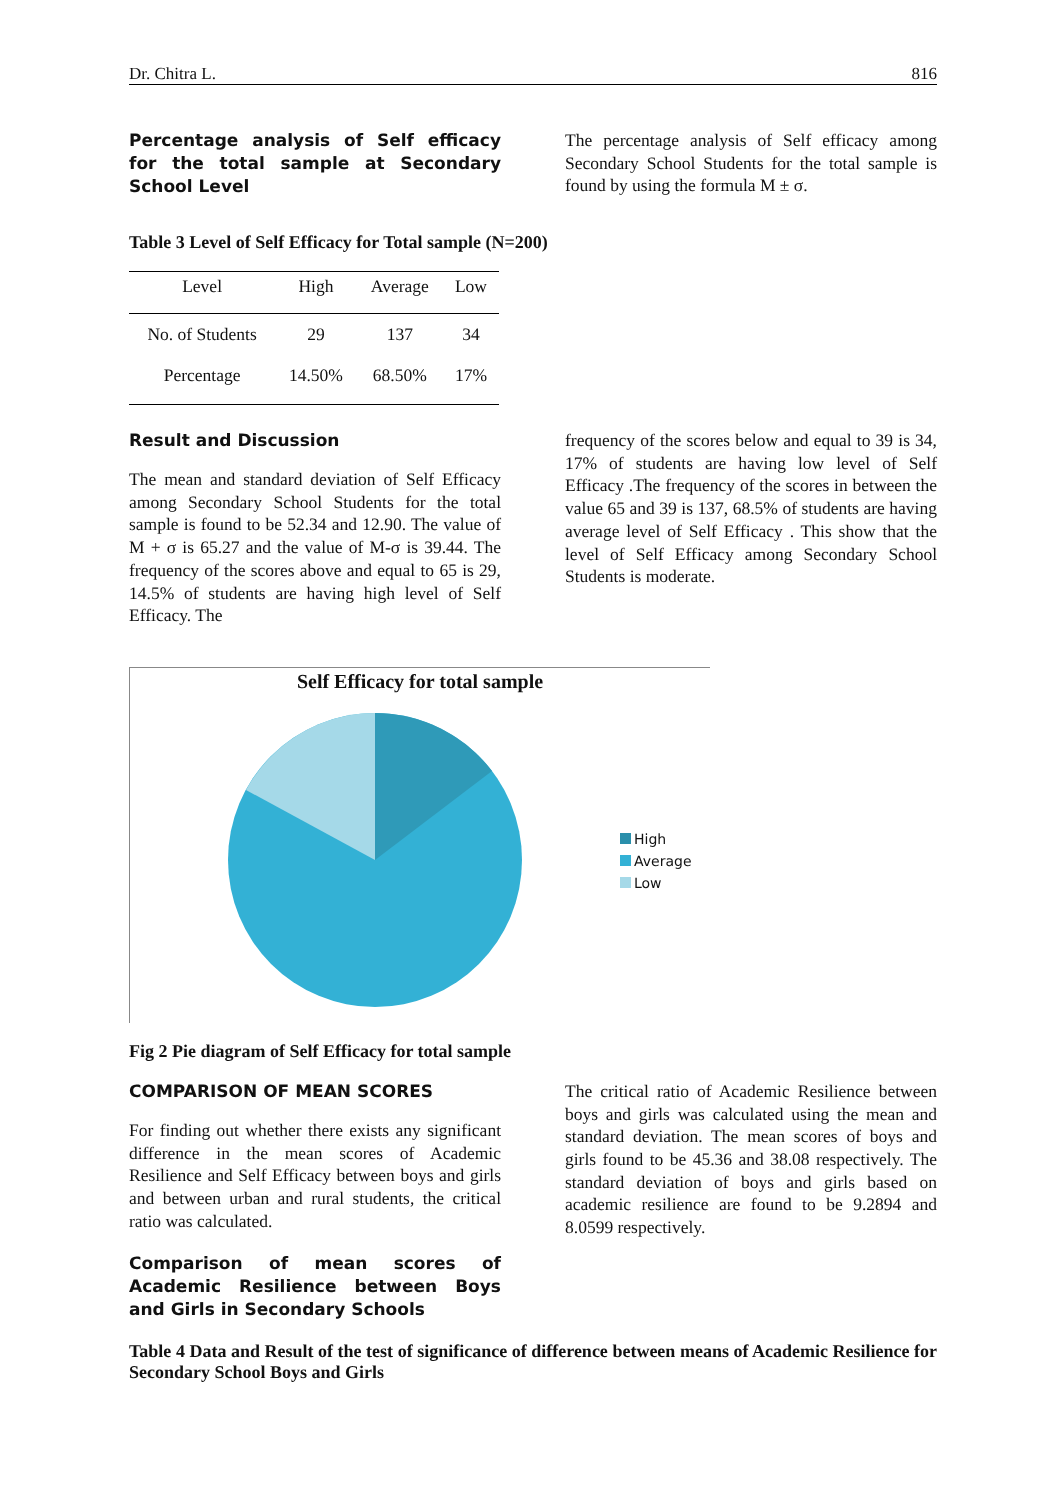Dr. Chitra L. 816
Percentage analysis of Self efficacy for the total sample at Secondary School Level
The percentage analysis of Self efficacy among Secondary School Students for the total sample is found by using the formula M ± σ.
Table 3 Level of Self Efficacy for Total sample (N=200)
| Level | High | Average | Low |
| --- | --- | --- | --- |
| No. of Students | 29 | 137 | 34 |
| Percentage | 14.50% | 68.50% | 17% |
Result and Discussion
The mean and standard deviation of Self Efficacy among Secondary School Students for the total sample is found to be 52.34 and 12.90. The value of M + σ is 65.27 and the value of M-σ is 39.44. The frequency of the scores above and equal to 65 is 29, 14.5% of students are having high level of Self Efficacy. The
frequency of the scores below and equal to 39 is 34, 17% of students are having low level of Self Efficacy .The frequency of the scores in between the value 65 and 39 is 137, 68.5% of students are having average level of Self Efficacy . This show that the level of Self Efficacy among Secondary School Students is moderate.
Self Efficacy for total sample
High
Average
Low
Fig 2 Pie diagram of Self Efficacy for total sample
COMPARISON OF MEAN SCORES
For finding out whether there exists any significant difference in the mean scores of Academic Resilience and Self Efficacy between boys and girls and between urban and rural students, the critical ratio was calculated.
Comparison of mean scores of Academic Resilience between Boys and Girls in Secondary Schools
The critical ratio of Academic Resilience between boys and girls was calculated using the mean and standard deviation. The mean scores of boys and girls found to be 45.36 and 38.08 respectively. The standard deviation of boys and girls based on academic resilience are found to be 9.2894 and 8.0599 respectively.
Table 4 Data and Result of the test of significance of difference between means of Academic Resilience for Secondary School Boys and Girls